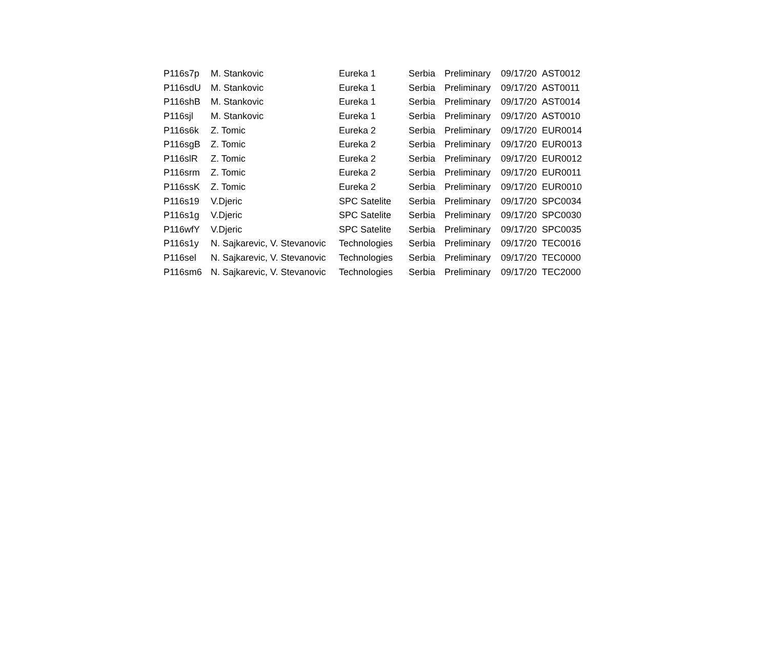| P116s7p | M. Stankovic | Eureka 1 | Serbia | Preliminary | 09/17/20 | AST0012 |
| P116sdU | M. Stankovic | Eureka 1 | Serbia | Preliminary | 09/17/20 | AST0011 |
| P116shB | M. Stankovic | Eureka 1 | Serbia | Preliminary | 09/17/20 | AST0014 |
| P116sjl | M. Stankovic | Eureka 1 | Serbia | Preliminary | 09/17/20 | AST0010 |
| P116s6k | Z. Tomic | Eureka 2 | Serbia | Preliminary | 09/17/20 | EUR0014 |
| P116sgB | Z. Tomic | Eureka 2 | Serbia | Preliminary | 09/17/20 | EUR0013 |
| P116slR | Z. Tomic | Eureka 2 | Serbia | Preliminary | 09/17/20 | EUR0012 |
| P116srm | Z. Tomic | Eureka 2 | Serbia | Preliminary | 09/17/20 | EUR0011 |
| P116ssK | Z. Tomic | Eureka 2 | Serbia | Preliminary | 09/17/20 | EUR0010 |
| P116s19 | V.Djeric | SPC Satelite | Serbia | Preliminary | 09/17/20 | SPC0034 |
| P116s1g | V.Djeric | SPC Satelite | Serbia | Preliminary | 09/17/20 | SPC0030 |
| P116wfY | V.Djeric | SPC Satelite | Serbia | Preliminary | 09/17/20 | SPC0035 |
| P116s1y | N. Sajkarevic, V. Stevanovic | Technologies | Serbia | Preliminary | 09/17/20 | TEC0016 |
| P116sel | N. Sajkarevic, V. Stevanovic | Technologies | Serbia | Preliminary | 09/17/20 | TEC0000 |
| P116sm6 | N. Sajkarevic, V. Stevanovic | Technologies | Serbia | Preliminary | 09/17/20 | TEC2000 |